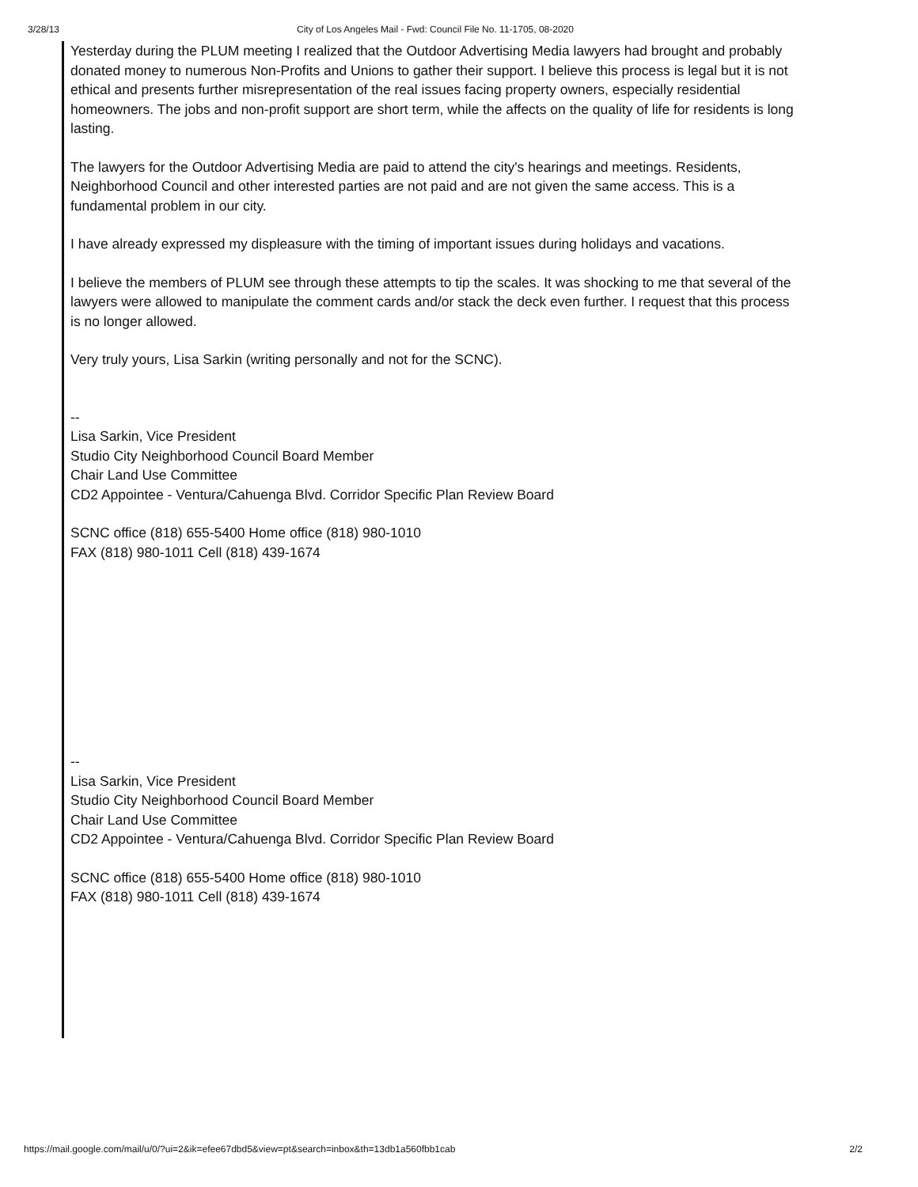3/28/13 City of Los Angeles Mail - Fwd: Council File No. 11-1705, 08-2020
Yesterday during the PLUM meeting I realized that the Outdoor Advertising Media lawyers had brought and probably donated money to numerous Non-Profits and Unions to gather their support. I believe this process is legal but it is not ethical and presents further misrepresentation of the real issues facing property owners, especially residential homeowners. The jobs and non-profit support are short term, while the affects on the quality of life for residents is long lasting.
The lawyers for the Outdoor Advertising Media are paid to attend the city's hearings and meetings. Residents, Neighborhood Council and other interested parties are not paid and are not given the same access. This is a fundamental problem in our city.
I have already expressed my displeasure with the timing of important issues during holidays and vacations.
I believe the members of PLUM see through these attempts to tip the scales. It was shocking to me that several of the lawyers were allowed to manipulate the comment cards and/or stack the deck even further. I request that this process is no longer allowed.
Very truly yours, Lisa Sarkin (writing personally and not for the SCNC).
--
Lisa Sarkin, Vice President
Studio City Neighborhood Council Board Member
Chair Land Use Committee
CD2 Appointee - Ventura/Cahuenga Blvd. Corridor Specific Plan Review Board
SCNC office (818) 655-5400 Home office (818) 980-1010
FAX (818) 980-1011 Cell (818) 439-1674
--
Lisa Sarkin, Vice President
Studio City Neighborhood Council Board Member
Chair Land Use Committee
CD2 Appointee - Ventura/Cahuenga Blvd. Corridor Specific Plan Review Board
SCNC office (818) 655-5400 Home office (818) 980-1010
FAX (818) 980-1011 Cell (818) 439-1674
https://mail.google.com/mail/u/0/?ui=2&ik=efee67dbd5&view=pt&search=inbox&th=13db1a560fbb1cab 2/2